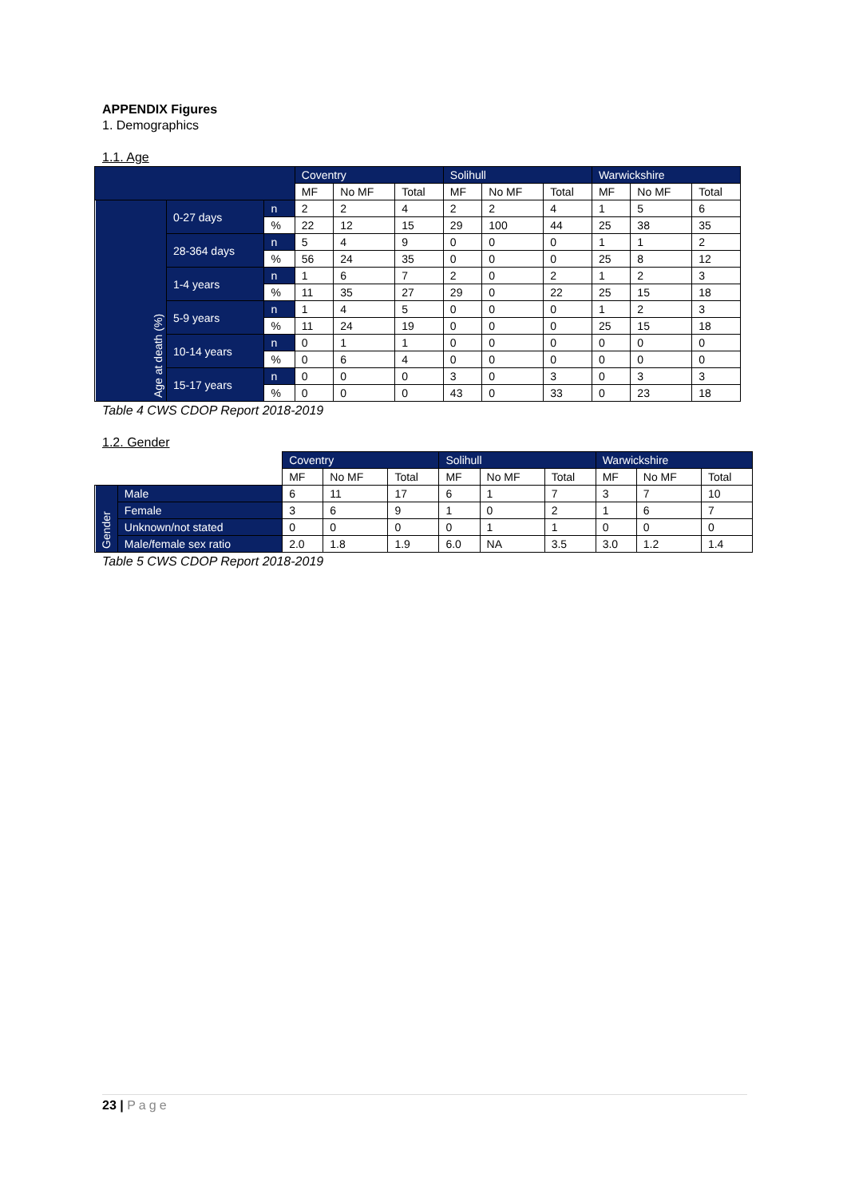APPENDIX Figures
1. Demographics
1.1. Age
| | | | Coventry | | | Solihull | | | Warwickshire | | |
| --- | --- | --- | --- | --- | --- | --- | --- | --- | --- | --- | --- |
| | | | MF | No MF | Total | MF | No MF | Total | MF | No MF | Total |
| Age at death (%) | 0-27 days | n | 2 | 2 | 4 | 2 | 2 | 4 | 1 | 5 | 6 |
| | | % | 22 | 12 | 15 | 29 | 100 | 44 | 25 | 38 | 35 |
| | 28-364 days | n | 5 | 4 | 9 | 0 | 0 | 0 | 1 | 1 | 2 |
| | | % | 56 | 24 | 35 | 0 | 0 | 0 | 25 | 8 | 12 |
| | 1-4 years | n | 1 | 6 | 7 | 2 | 0 | 2 | 1 | 2 | 3 |
| | | % | 11 | 35 | 27 | 29 | 0 | 22 | 25 | 15 | 18 |
| | 5-9 years | n | 1 | 4 | 5 | 0 | 0 | 0 | 1 | 2 | 3 |
| | | % | 11 | 24 | 19 | 0 | 0 | 0 | 25 | 15 | 18 |
| | 10-14 years | n | 0 | 1 | 1 | 0 | 0 | 0 | 0 | 0 | 0 |
| | | % | 0 | 6 | 4 | 0 | 0 | 0 | 0 | 0 | 0 |
| | 15-17 years | n | 0 | 0 | 0 | 3 | 0 | 3 | 0 | 3 | 3 |
| | | % | 0 | 0 | 0 | 43 | 0 | 33 | 0 | 23 | 18 |
Table 4 CWS CDOP Report 2018-2019
1.2. Gender
| | | Coventry | | | Solihull | | | Warwickshire | | |
| --- | --- | --- | --- | --- | --- | --- | --- | --- | --- | --- |
| | | MF | No MF | Total | MF | No MF | Total | MF | No MF | Total |
| Gender | Male | 6 | 11 | 17 | 6 | 1 | 7 | 3 | 7 | 10 |
| | Female | 3 | 6 | 9 | 1 | 0 | 2 | 1 | 6 | 7 |
| | Unknown/not stated | 0 | 0 | 0 | 0 | 1 | 1 | 0 | 0 | 0 |
| | Male/female sex ratio | 2.0 | 1.8 | 1.9 | 6.0 | NA | 3.5 | 3.0 | 1.2 | 1.4 |
Table 5 CWS CDOP Report 2018-2019
23 | Page